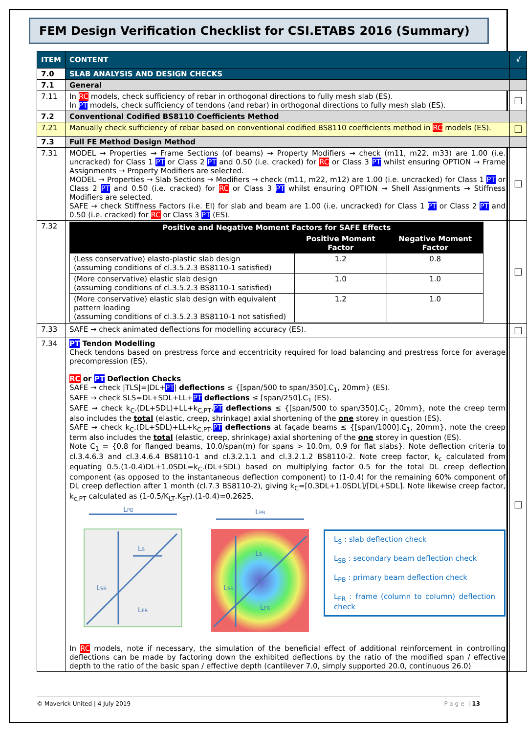FEM Design Verification Checklist for CSI.ETABS 2016 (Summary)
| ITEM | CONTENT | √ |
| --- | --- | --- |
| 7.0 | SLAB ANALYSIS AND DESIGN CHECKS | |
| 7.1 | General | |
| 7.11 | In RC models, check sufficiency of rebar in orthogonal directions to fully mesh slab (ES). In PT models, check sufficiency of tendons (and rebar) in orthogonal directions to fully mesh slab (ES). | ☐ |
| 7.2 | Conventional Codified BS8110 Coefficients Method | |
| 7.21 | Manually check sufficiency of rebar based on conventional codified BS8110 coefficients method in RC models (ES). | ☐ |
| 7.3 | Full FE Method Design Method | |
| 7.31 | MODEL → Properties → Frame Sections (of beams) → Property Modifiers → check (m11, m22, m33) are 1.00 (i.e. uncracked) for Class 1 PT or Class 2 PT and 0.50 (i.e. cracked) for RC or Class 3 PT whilst ensuring OPTION → Frame Assignments → Property Modifiers are selected. MODEL → Properties → Slab Sections → Modifiers → check (m11, m22, m12) are 1.00 (i.e. uncracked) for Class 1 PT or Class 2 PT and 0.50 (i.e. cracked) for RC or Class 3 PT whilst ensuring OPTION → Shell Assignments → Stiffness Modifiers are selected. SAFE → check Stiffness Factors (i.e. EI) for slab and beam are 1.00 (i.e. uncracked) for Class 1 PT or Class 2 PT and 0.50 (i.e. cracked) for RC or Class 3 PT (ES). | ☐ |
| 7.32 | / Positive and Negative Moment Factors for SAFE Effects / / / / --- / --- / --- / / / Positive Moment Factor / Negative Moment Factor / / (Less conservative) elasto-plastic slab design (assuming conditions of cl.3.5.2.3 BS8110-1 satisfied) / 1.2 / 0.8 / / (More conservative) elastic slab design (assuming conditions of cl.3.5.2.3 BS8110-1 satisfied) / 1.0 / 1.0 / / (More conservative) elastic slab design with equivalent pattern loading (assuming conditions of cl.3.5.2.3 BS8110-1 not satisfied) / 1.2 / 1.0 / | ☐ |
| 7.33 | SAFE → check animated deflections for modelling accuracy (ES). | ☐ |
| 7.34 | PT Tendon Modelling Check tendons based on prestress force and eccentricity required for load balancing and prestress force for average precompression (ES). RC or PT Deflection Checks SAFE → check /TLS/=/DL+ PT / deflections ≤ {[span/500 to span/350].C<sub>1</sub>, 20mm} (ES). SAFE → check SLS=DL+SDL+LL+ PT deflections ≤ [span/250].C<sub>1</sub> (ES). SAFE → check k<sub>C</sub>.(DL+SDL)+LL+k<sub>C,PT</sub>. PT deflections ≤ {[span/500 to span/350].C<sub>1</sub>, 20mm}, note the creep term also includes the total (elastic, creep, shrinkage) axial shortening of the one storey in question (ES). SAFE → check k<sub>C</sub>.(DL+SDL)+LL+k<sub>C,PT</sub>. PT deflections at façade beams ≤ {[span/1000].C<sub>1</sub>, 20mm}, note the creep term also includes the total (elastic, creep, shrinkage) axial shortening of the one storey in question (ES). Note C<sub>1</sub> = {0.8 for flanged beams, 10.0/span(m) for spans > 10.0m, 0.9 for flat slabs}. Note deflection criteria to cl.3.4.6.3 and cl.3.4.6.4 BS8110-1 and cl.3.2.1.1 and cl.3.2.1.2 BS8110-2. Note creep factor, k<sub>c</sub> calculated from equating 0.5.(1-0.4)DL+1.0SDL=k<sub>C</sub>.(DL+SDL) based on multiplying factor 0.5 for the total DL creep deflection component (as opposed to the instantaneous deflection component) to (1-0.4) for the remaining 60% component of DL creep deflection after 1 month (cl.7.3 BS8110-2), giving k<sub>C</sub>=[0.3DL+1.0SDL]/[DL+SDL]. Note likewise creep factor, k<sub>c,PT</sub> calculated as (1-0.5/K<sub>LT</sub>.K<sub>ST</sub>).(1-0.4)=0.2625. L PB L S L SB L FR L PB L S L SB L FR L<sub>S</sub> : slab deflection check L<sub>SB</sub> : secondary beam deflection check L<sub>PB</sub> : primary beam deflection check L<sub>FR</sub> : frame (column to column) deflection check In RC models, note if necessary, the simulation of the beneficial effect of additional reinforcement in controlling deflections can be made by factoring down the exhibited deflections by the ratio of the modified span / effective depth to the ratio of the basic span / effective depth (cantilever 7.0, simply supported 20.0, continuous 26.0) | ☐ |
© Maverick United | 4 July 2019 Page | 13